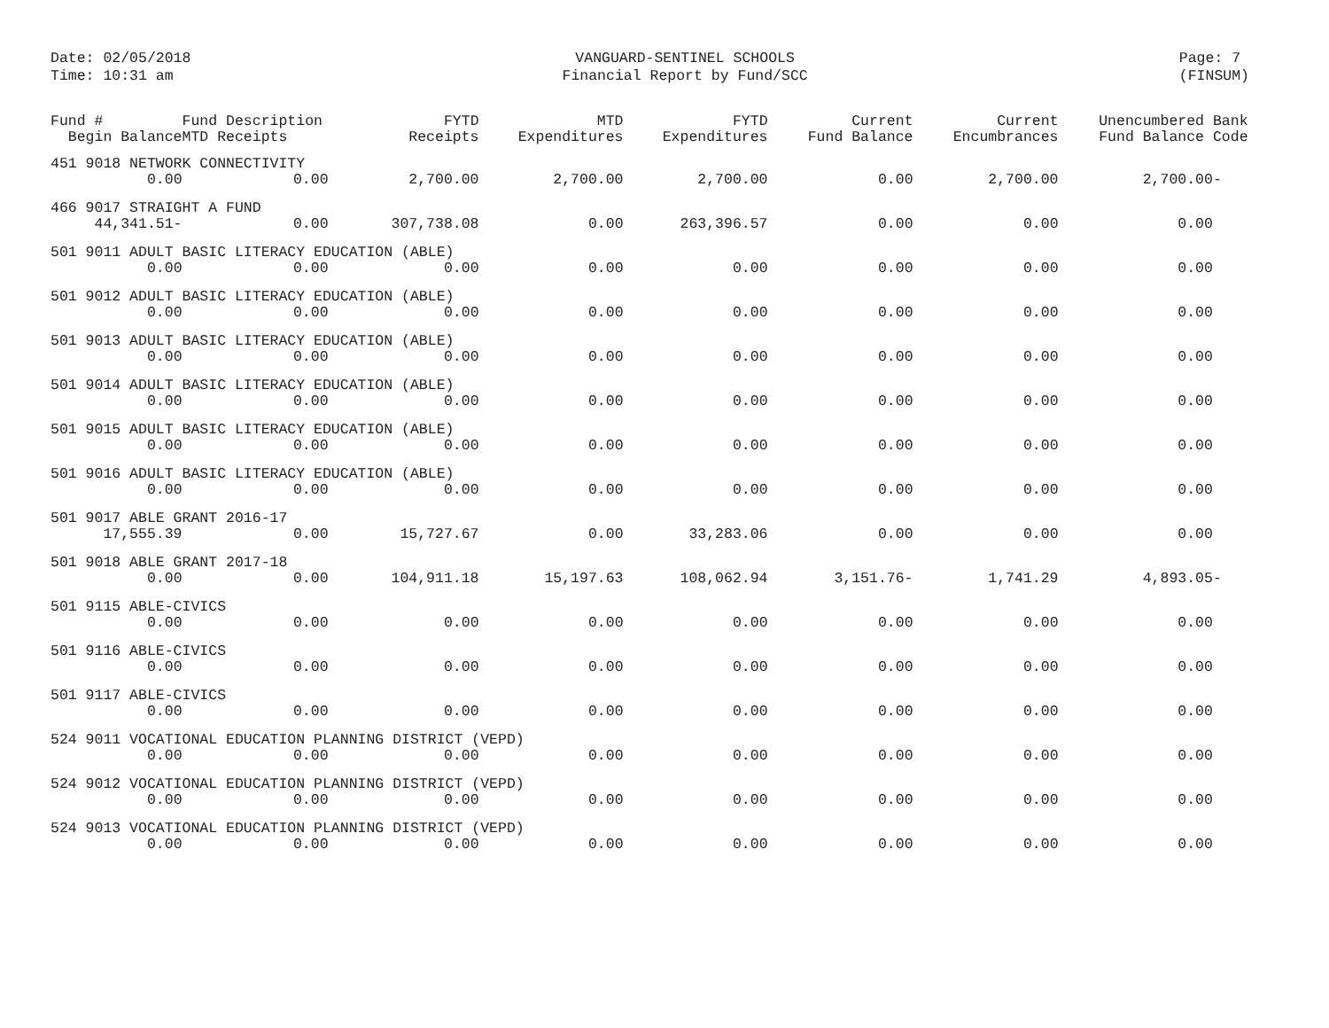Date: 02/05/2018
Time: 10:31 am
VANGUARD-SENTINEL SCHOOLS
Financial Report by Fund/SCC
Page: 7
(FINSUM)
| Fund # Begin Balance | Fund Description MTD Receipts | FYTD Receipts | MTD Expenditures | FYTD Expenditures | Current Fund Balance | Current Encumbrances | Unencumbered Bank Fund Balance Code |
| --- | --- | --- | --- | --- | --- | --- | --- |
| 451 9018 NETWORK CONNECTIVITY | | | | | | | |
| 0.00 | 0.00 | 2,700.00 | 2,700.00 | 2,700.00 | 0.00 | 2,700.00 | 2,700.00- |
| 466 9017 STRAIGHT A FUND | | | | | | | |
| 44,341.51- | 0.00 | 307,738.08 | 0.00 | 263,396.57 | 0.00 | 0.00 | 0.00 |
| 501 9011 ADULT BASIC LITERACY EDUCATION (ABLE) | | | | | | | |
| 0.00 | 0.00 | 0.00 | 0.00 | 0.00 | 0.00 | 0.00 | 0.00 |
| 501 9012 ADULT BASIC LITERACY EDUCATION (ABLE) | | | | | | | |
| 0.00 | 0.00 | 0.00 | 0.00 | 0.00 | 0.00 | 0.00 | 0.00 |
| 501 9013 ADULT BASIC LITERACY EDUCATION (ABLE) | | | | | | | |
| 0.00 | 0.00 | 0.00 | 0.00 | 0.00 | 0.00 | 0.00 | 0.00 |
| 501 9014 ADULT BASIC LITERACY EDUCATION (ABLE) | | | | | | | |
| 0.00 | 0.00 | 0.00 | 0.00 | 0.00 | 0.00 | 0.00 | 0.00 |
| 501 9015 ADULT BASIC LITERACY EDUCATION (ABLE) | | | | | | | |
| 0.00 | 0.00 | 0.00 | 0.00 | 0.00 | 0.00 | 0.00 | 0.00 |
| 501 9016 ADULT BASIC LITERACY EDUCATION (ABLE) | | | | | | | |
| 0.00 | 0.00 | 0.00 | 0.00 | 0.00 | 0.00 | 0.00 | 0.00 |
| 501 9017 ABLE GRANT 2016-17 | | | | | | | |
| 17,555.39 | 0.00 | 15,727.67 | 0.00 | 33,283.06 | 0.00 | 0.00 | 0.00 |
| 501 9018 ABLE GRANT 2017-18 | | | | | | | |
| 0.00 | 0.00 | 104,911.18 | 15,197.63 | 108,062.94 | 3,151.76- | 1,741.29 | 4,893.05- |
| 501 9115 ABLE-CIVICS | | | | | | | |
| 0.00 | 0.00 | 0.00 | 0.00 | 0.00 | 0.00 | 0.00 | 0.00 |
| 501 9116 ABLE-CIVICS | | | | | | | |
| 0.00 | 0.00 | 0.00 | 0.00 | 0.00 | 0.00 | 0.00 | 0.00 |
| 501 9117 ABLE-CIVICS | | | | | | | |
| 0.00 | 0.00 | 0.00 | 0.00 | 0.00 | 0.00 | 0.00 | 0.00 |
| 524 9011 VOCATIONAL EDUCATION PLANNING DISTRICT (VEPD) | | | | | | | |
| 0.00 | 0.00 | 0.00 | 0.00 | 0.00 | 0.00 | 0.00 | 0.00 |
| 524 9012 VOCATIONAL EDUCATION PLANNING DISTRICT (VEPD) | | | | | | | |
| 0.00 | 0.00 | 0.00 | 0.00 | 0.00 | 0.00 | 0.00 | 0.00 |
| 524 9013 VOCATIONAL EDUCATION PLANNING DISTRICT (VEPD) | | | | | | | |
| 0.00 | 0.00 | 0.00 | 0.00 | 0.00 | 0.00 | 0.00 | 0.00 |